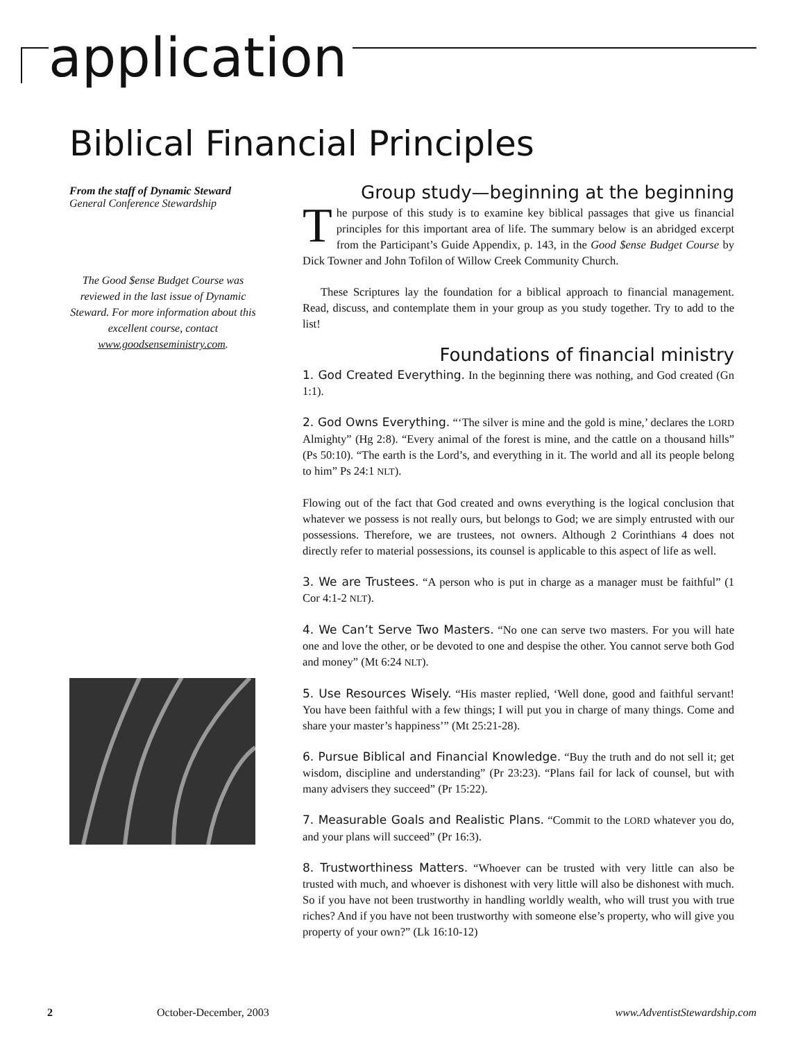application
Biblical Financial Principles
From the staff of Dynamic Steward
General Conference Stewardship
The Good $ense Budget Course was reviewed in the last issue of Dynamic Steward. For more information about this excellent course, contact www.goodsenseministry.com.
Group study—beginning at the beginning
The purpose of this study is to examine key biblical passages that give us financial principles for this important area of life. The summary below is an abridged excerpt from the Participant’s Guide Appendix, p. 143, in the Good $ense Budget Course by Dick Towner and John Tofilon of Willow Creek Community Church.
These Scriptures lay the foundation for a biblical approach to financial management. Read, discuss, and contemplate them in your group as you study together. Try to add to the list!
Foundations of financial ministry
1. God Created Everything. In the beginning there was nothing, and God created (Gn 1:1).
2. God Owns Everything. “‘The silver is mine and the gold is mine,’ declares the LORD Almighty” (Hg 2:8). “Every animal of the forest is mine, and the cattle on a thousand hills” (Ps 50:10). “The earth is the Lord’s, and everything in it. The world and all its people belong to him” Ps 24:1 NLT).
Flowing out of the fact that God created and owns everything is the logical conclusion that whatever we possess is not really ours, but belongs to God; we are simply entrusted with our possessions. Therefore, we are trustees, not owners. Although 2 Corinthians 4 does not directly refer to material possessions, its counsel is applicable to this aspect of life as well.
3. We are Trustees. “A person who is put in charge as a manager must be faithful” (1 Cor 4:1-2 NLT).
4. We Can’t Serve Two Masters. “No one can serve two masters. For you will hate one and love the other, or be devoted to one and despise the other. You cannot serve both God and money” (Mt 6:24 NLT).
5. Use Resources Wisely. “His master replied, ‘Well done, good and faithful servant! You have been faithful with a few things; I will put you in charge of many things. Come and share your master’s happiness’” (Mt 25:21-28).
6. Pursue Biblical and Financial Knowledge. “Buy the truth and do not sell it; get wisdom, discipline and understanding” (Pr 23:23). “Plans fail for lack of counsel, but with many advisers they succeed” (Pr 15:22).
7. Measurable Goals and Realistic Plans. “Commit to the LORD whatever you do, and your plans will succeed” (Pr 16:3).
8. Trustworthiness Matters. “Whoever can be trusted with very little can also be trusted with much, and whoever is dishonest with very little will also be dishonest with much. So if you have not been trustworthy in handling worldly wealth, who will trust you with true riches? And if you have not been trustworthy with someone else’s property, who will give you property of your own?” (Lk 16:10-12)
2 October-December, 2003 www.AdventistStewardship.com